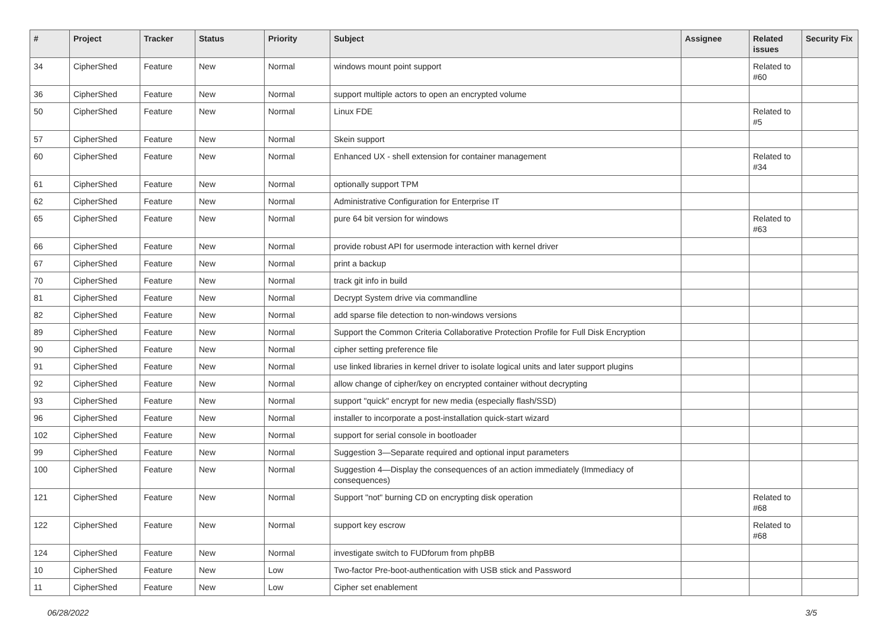| # | Project | Tracker | Status | Priority | Subject | Assignee | Related issues | Security Fix |
| --- | --- | --- | --- | --- | --- | --- | --- | --- |
| 34 | CipherShed | Feature | New | Normal | windows mount point support | | Related to #60 | |
| 36 | CipherShed | Feature | New | Normal | support multiple actors to open an encrypted volume | | | |
| 50 | CipherShed | Feature | New | Normal | Linux FDE | | Related to #5 | |
| 57 | CipherShed | Feature | New | Normal | Skein support | | | |
| 60 | CipherShed | Feature | New | Normal | Enhanced UX - shell extension for container management | | Related to #34 | |
| 61 | CipherShed | Feature | New | Normal | optionally support TPM | | | |
| 62 | CipherShed | Feature | New | Normal | Administrative Configuration for Enterprise IT | | | |
| 65 | CipherShed | Feature | New | Normal | pure 64 bit version for windows | | Related to #63 | |
| 66 | CipherShed | Feature | New | Normal | provide robust API for usermode interaction with kernel driver | | | |
| 67 | CipherShed | Feature | New | Normal | print a backup | | | |
| 70 | CipherShed | Feature | New | Normal | track git info in build | | | |
| 81 | CipherShed | Feature | New | Normal | Decrypt System drive via commandline | | | |
| 82 | CipherShed | Feature | New | Normal | add sparse file detection to non-windows versions | | | |
| 89 | CipherShed | Feature | New | Normal | Support the Common Criteria Collaborative Protection Profile for Full Disk Encryption | | | |
| 90 | CipherShed | Feature | New | Normal | cipher setting preference file | | | |
| 91 | CipherShed | Feature | New | Normal | use linked libraries in kernel driver to isolate logical units and later support plugins | | | |
| 92 | CipherShed | Feature | New | Normal | allow change of cipher/key on encrypted container without decrypting | | | |
| 93 | CipherShed | Feature | New | Normal | support "quick" encrypt for new media (especially flash/SSD) | | | |
| 96 | CipherShed | Feature | New | Normal | installer to incorporate a post-installation quick-start wizard | | | |
| 102 | CipherShed | Feature | New | Normal | support for serial console in bootloader | | | |
| 99 | CipherShed | Feature | New | Normal | Suggestion 3—Separate required and optional input parameters | | | |
| 100 | CipherShed | Feature | New | Normal | Suggestion 4—Display the consequences of an action immediately (Immediacy of consequences) | | | |
| 121 | CipherShed | Feature | New | Normal | Support "not" burning CD on encrypting disk operation | | Related to #68 | |
| 122 | CipherShed | Feature | New | Normal | support key escrow | | Related to #68 | |
| 124 | CipherShed | Feature | New | Normal | investigate switch to FUDforum from phpBB | | | |
| 10 | CipherShed | Feature | New | Low | Two-factor Pre-boot-authentication with USB stick and Password | | | |
| 11 | CipherShed | Feature | New | Low | Cipher set enablement | | | |
06/28/2022 3/5